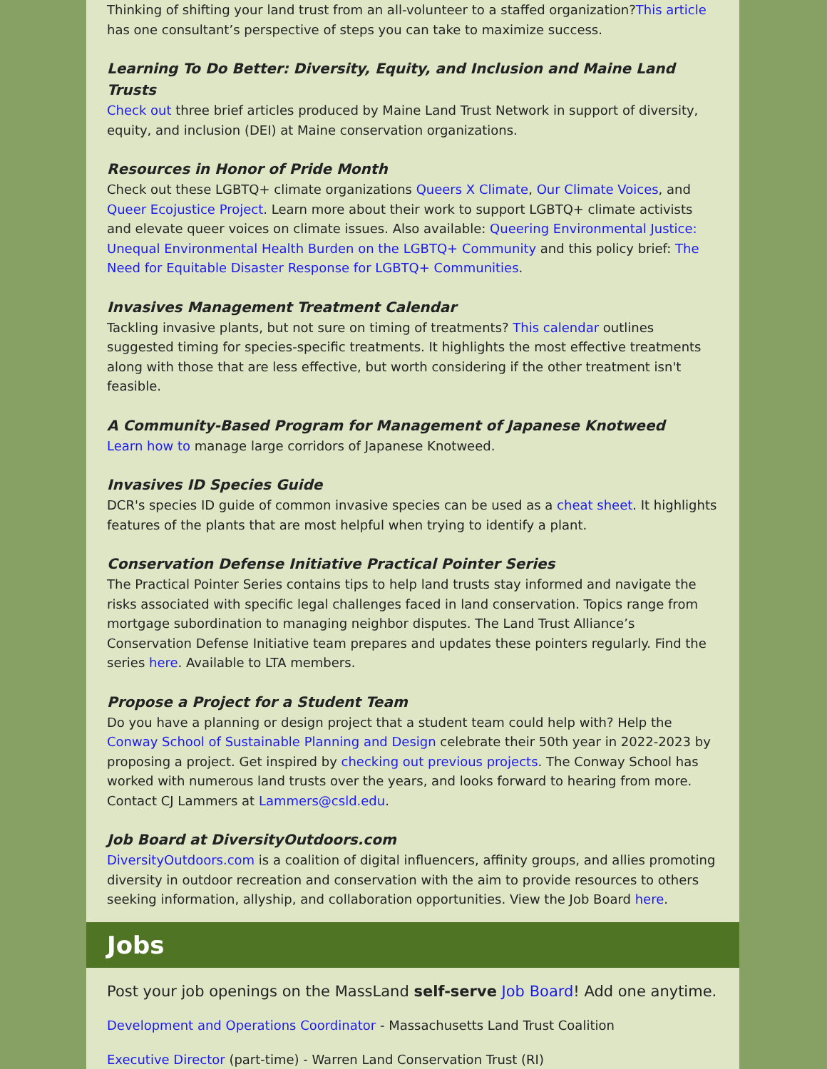Thinking of shifting your land trust from an all-volunteer to a staffed organization?This article has one consultant’s perspective of steps you can take to maximize success.
Learning To Do Better: Diversity, Equity, and Inclusion and Maine Land Trusts
Check out three brief articles produced by Maine Land Trust Network in support of diversity, equity, and inclusion (DEI) at Maine conservation organizations.
Resources in Honor of Pride Month
Check out these LGBTQ+ climate organizations Queers X Climate, Our Climate Voices, and Queer Ecojustice Project. Learn more about their work to support LGBTQ+ climate activists and elevate queer voices on climate issues. Also available: Queering Environmental Justice: Unequal Environmental Health Burden on the LGBTQ+ Community and this policy brief: The Need for Equitable Disaster Response for LGBTQ+ Communities.
Invasives Management Treatment Calendar
Tackling invasive plants, but not sure on timing of treatments? This calendar outlines suggested timing for species-specific treatments. It highlights the most effective treatments along with those that are less effective, but worth considering if the other treatment isn't feasible.
A Community-Based Program for Management of Japanese Knotweed
Learn how to manage large corridors of Japanese Knotweed.
Invasives ID Species Guide
DCR's species ID guide of common invasive species can be used as a cheat sheet. It highlights features of the plants that are most helpful when trying to identify a plant.
Conservation Defense Initiative Practical Pointer Series
The Practical Pointer Series contains tips to help land trusts stay informed and navigate the risks associated with specific legal challenges faced in land conservation. Topics range from mortgage subordination to managing neighbor disputes. The Land Trust Alliance’s Conservation Defense Initiative team prepares and updates these pointers regularly. Find the series here. Available to LTA members.
Propose a Project for a Student Team
Do you have a planning or design project that a student team could help with? Help the Conway School of Sustainable Planning and Design celebrate their 50th year in 2022-2023 by proposing a project. Get inspired by checking out previous projects. The Conway School has worked with numerous land trusts over the years, and looks forward to hearing from more. Contact CJ Lammers at Lammers@csld.edu.
Job Board at DiversityOutdoors.com
DiversityOutdoors.com is a coalition of digital influencers, affinity groups, and allies promoting diversity in outdoor recreation and conservation with the aim to provide resources to others seeking information, allyship, and collaboration opportunities. View the Job Board here.
Jobs
Post your job openings on the MassLand self-serve Job Board! Add one anytime.
Development and Operations Coordinator - Massachusetts Land Trust Coalition
Executive Director (part-time) - Warren Land Conservation Trust (RI)